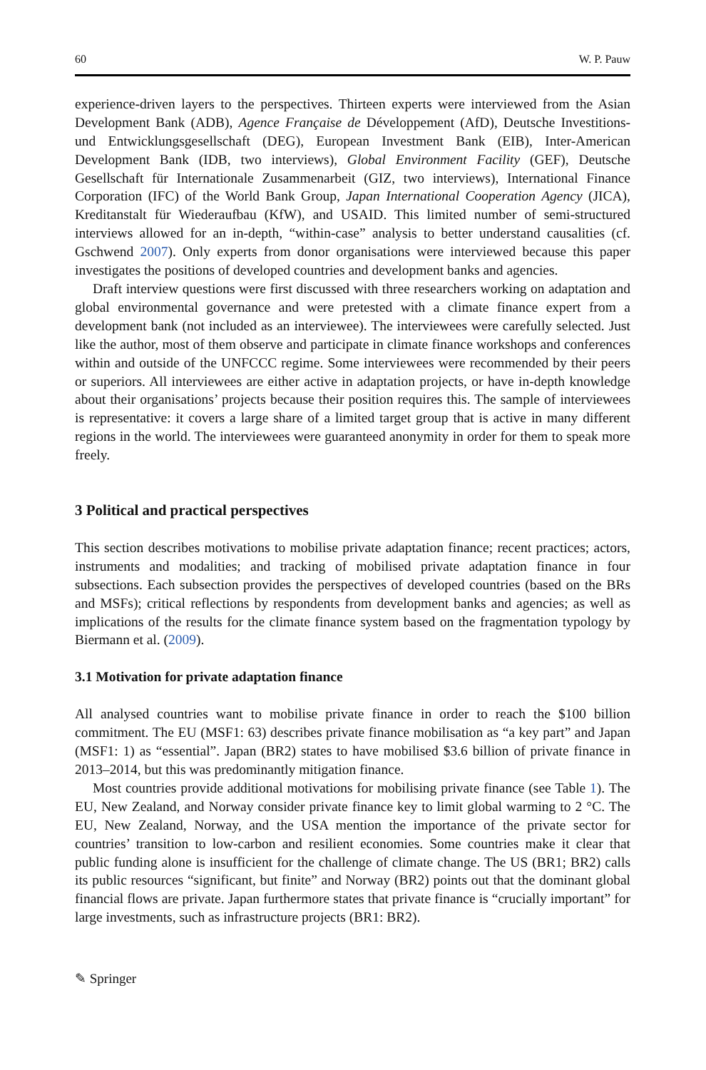60 W. P. Pauw
experience-driven layers to the perspectives. Thirteen experts were interviewed from the Asian Development Bank (ADB), Agence Française de Développement (AfD), Deutsche Investitions- und Entwicklungsgesellschaft (DEG), European Investment Bank (EIB), Inter-American Development Bank (IDB, two interviews), Global Environment Facility (GEF), Deutsche Gesellschaft für Internationale Zusammenarbeit (GIZ, two interviews), International Finance Corporation (IFC) of the World Bank Group, Japan International Cooperation Agency (JICA), Kreditanstalt für Wiederaufbau (KfW), and USAID. This limited number of semi-structured interviews allowed for an in-depth, “within-case” analysis to better understand causalities (cf. Gschwend 2007). Only experts from donor organisations were interviewed because this paper investigates the positions of developed countries and development banks and agencies.
Draft interview questions were first discussed with three researchers working on adaptation and global environmental governance and were pretested with a climate finance expert from a development bank (not included as an interviewee). The interviewees were carefully selected. Just like the author, most of them observe and participate in climate finance workshops and conferences within and outside of the UNFCCC regime. Some interviewees were recommended by their peers or superiors. All interviewees are either active in adaptation projects, or have in-depth knowledge about their organisations’ projects because their position requires this. The sample of interviewees is representative: it covers a large share of a limited target group that is active in many different regions in the world. The interviewees were guaranteed anonymity in order for them to speak more freely.
3 Political and practical perspectives
This section describes motivations to mobilise private adaptation finance; recent practices; actors, instruments and modalities; and tracking of mobilised private adaptation finance in four subsections. Each subsection provides the perspectives of developed countries (based on the BRs and MSFs); critical reflections by respondents from development banks and agencies; as well as implications of the results for the climate finance system based on the fragmentation typology by Biermann et al. (2009).
3.1 Motivation for private adaptation finance
All analysed countries want to mobilise private finance in order to reach the $100 billion commitment. The EU (MSF1: 63) describes private finance mobilisation as “a key part” and Japan (MSF1: 1) as “essential”. Japan (BR2) states to have mobilised $3.6 billion of private finance in 2013–2014, but this was predominantly mitigation finance.
Most countries provide additional motivations for mobilising private finance (see Table 1). The EU, New Zealand, and Norway consider private finance key to limit global warming to 2 °C. The EU, New Zealand, Norway, and the USA mention the importance of the private sector for countries’ transition to low-carbon and resilient economies. Some countries make it clear that public funding alone is insufficient for the challenge of climate change. The US (BR1; BR2) calls its public resources “significant, but finite” and Norway (BR2) points out that the dominant global financial flows are private. Japan furthermore states that private finance is “crucially important” for large investments, such as infrastructure projects (BR1: BR2).
✎ Springer